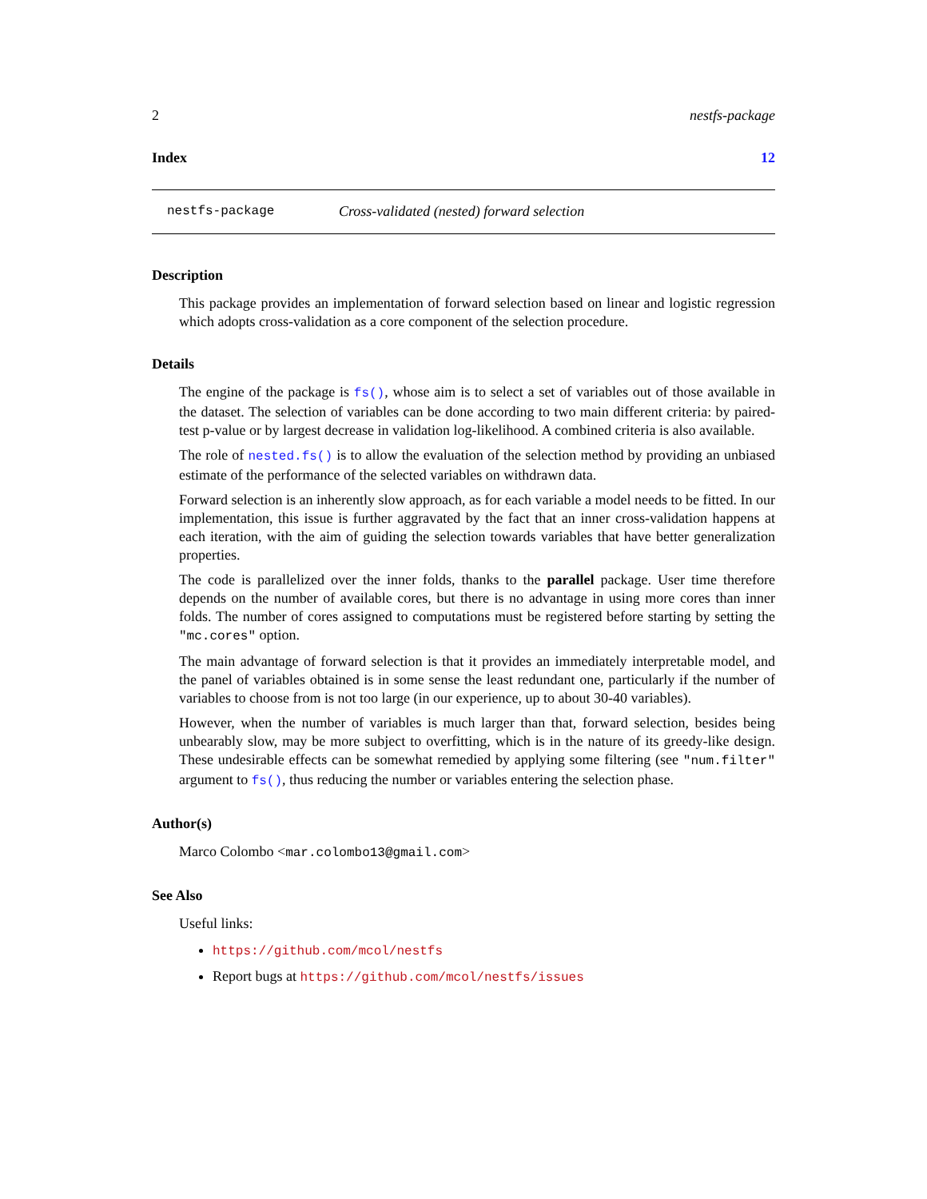2 nestfs-package
Index 12
nestfs-package Cross-validated (nested) forward selection
Description
This package provides an implementation of forward selection based on linear and logistic regression which adopts cross-validation as a core component of the selection procedure.
Details
The engine of the package is fs(), whose aim is to select a set of variables out of those available in the dataset. The selection of variables can be done according to two main different criteria: by paired-test p-value or by largest decrease in validation log-likelihood. A combined criteria is also available.
The role of nested.fs() is to allow the evaluation of the selection method by providing an unbiased estimate of the performance of the selected variables on withdrawn data.
Forward selection is an inherently slow approach, as for each variable a model needs to be fitted. In our implementation, this issue is further aggravated by the fact that an inner cross-validation happens at each iteration, with the aim of guiding the selection towards variables that have better generalization properties.
The code is parallelized over the inner folds, thanks to the parallel package. User time therefore depends on the number of available cores, but there is no advantage in using more cores than inner folds. The number of cores assigned to computations must be registered before starting by setting the "mc.cores" option.
The main advantage of forward selection is that it provides an immediately interpretable model, and the panel of variables obtained is in some sense the least redundant one, particularly if the number of variables to choose from is not too large (in our experience, up to about 30-40 variables).
However, when the number of variables is much larger than that, forward selection, besides being unbearably slow, may be more subject to overfitting, which is in the nature of its greedy-like design. These undesirable effects can be somewhat remedied by applying some filtering (see "num.filter" argument to fs(), thus reducing the number or variables entering the selection phase.
Author(s)
Marco Colombo <mar.colombo13@gmail.com>
See Also
Useful links:
https://github.com/mcol/nestfs
Report bugs at https://github.com/mcol/nestfs/issues